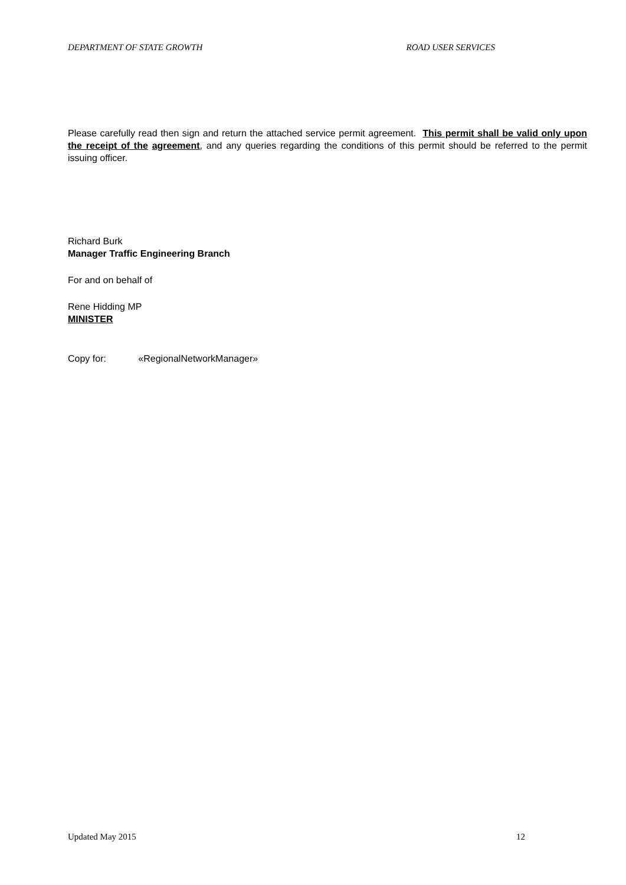DEPARTMENT OF STATE GROWTH ROAD USER SERVICES
Please carefully read then sign and return the attached service permit agreement. This permit shall be valid only upon the receipt of the agreement, and any queries regarding the conditions of this permit should be referred to the permit issuing officer.
Richard Burk
Manager Traffic Engineering Branch
For and on behalf of
Rene Hidding MP
MINISTER
Copy for: «RegionalNetworkManager»
Updated May 2015 12